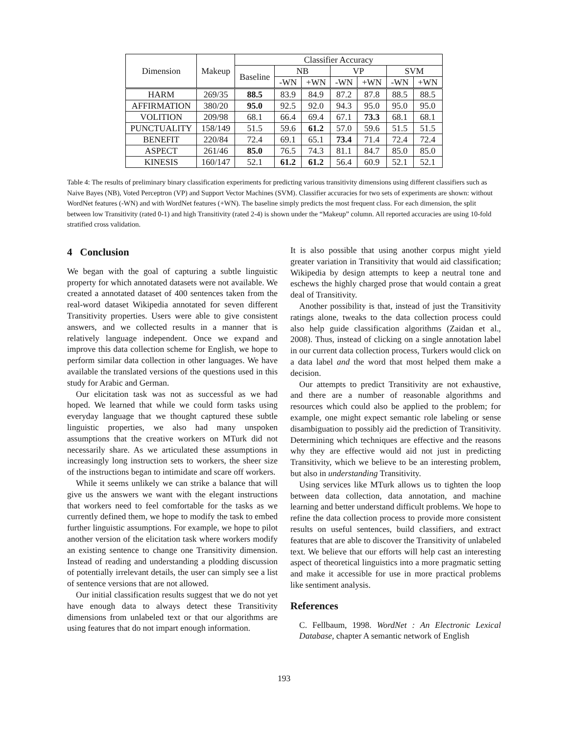| Dimension | Makeup | Classifier Accuracy | | | | | | |
| --- | --- | --- | --- | --- | --- | --- | --- | --- |
| | | Baseline | NB | | VP | | SVM | |
| | | | -WN | +WN | -WN | +WN | -WN | +WN |
| HARM | 269/35 | 88.5 | 83.9 | 84.9 | 87.2 | 87.8 | 88.5 | 88.5 |
| AFFIRMATION | 380/20 | 95.0 | 92.5 | 92.0 | 94.3 | 95.0 | 95.0 | 95.0 |
| VOLITION | 209/98 | 68.1 | 66.4 | 69.4 | 67.1 | 73.3 | 68.1 | 68.1 |
| PUNCTUALITY | 158/149 | 51.5 | 59.6 | 61.2 | 57.0 | 59.6 | 51.5 | 51.5 |
| BENEFIT | 220/84 | 72.4 | 69.1 | 65.1 | 73.4 | 71.4 | 72.4 | 72.4 |
| ASPECT | 261/46 | 85.0 | 76.5 | 74.3 | 81.1 | 84.7 | 85.0 | 85.0 |
| KINESIS | 160/147 | 52.1 | 61.2 | 61.2 | 56.4 | 60.9 | 52.1 | 52.1 |
Table 4: The results of preliminary binary classification experiments for predicting various transitivity dimensions using different classifiers such as Naive Bayes (NB), Voted Perceptron (VP) and Support Vector Machines (SVM). Classifier accuracies for two sets of experiments are shown: without WordNet features (-WN) and with WordNet features (+WN). The baseline simply predicts the most frequent class. For each dimension, the split between low Transitivity (rated 0-1) and high Transitivity (rated 2-4) is shown under the “Makeup” column. All reported accuracies are using 10-fold stratified cross validation.
4 Conclusion
We began with the goal of capturing a subtle linguistic property for which annotated datasets were not available. We created a annotated dataset of 400 sentences taken from the real-word dataset Wikipedia annotated for seven different Transitivity properties. Users were able to give consistent answers, and we collected results in a manner that is relatively language independent. Once we expand and improve this data collection scheme for English, we hope to perform similar data collection in other languages. We have available the translated versions of the questions used in this study for Arabic and German.
Our elicitation task was not as successful as we had hoped. We learned that while we could form tasks using everyday language that we thought captured these subtle linguistic properties, we also had many unspoken assumptions that the creative workers on MTurk did not necessarily share. As we articulated these assumptions in increasingly long instruction sets to workers, the sheer size of the instructions began to intimidate and scare off workers.
While it seems unlikely we can strike a balance that will give us the answers we want with the elegant instructions that workers need to feel comfortable for the tasks as we currently defined them, we hope to modify the task to embed further linguistic assumptions. For example, we hope to pilot another version of the elicitation task where workers modify an existing sentence to change one Transitivity dimension. Instead of reading and understanding a plodding discussion of potentially irrelevant details, the user can simply see a list of sentence versions that are not allowed.
Our initial classification results suggest that we do not yet have enough data to always detect these Transitivity dimensions from unlabeled text or that our algorithms are using features that do not impart enough information.
It is also possible that using another corpus might yield greater variation in Transitivity that would aid classification; Wikipedia by design attempts to keep a neutral tone and eschews the highly charged prose that would contain a great deal of Transitivity.
Another possibility is that, instead of just the Transitivity ratings alone, tweaks to the data collection process could also help guide classification algorithms (Zaidan et al., 2008). Thus, instead of clicking on a single annotation label in our current data collection process, Turkers would click on a data label and the word that most helped them make a decision.
Our attempts to predict Transitivity are not exhaustive, and there are a number of reasonable algorithms and resources which could also be applied to the problem; for example, one might expect semantic role labeling or sense disambiguation to possibly aid the prediction of Transitivity. Determining which techniques are effective and the reasons why they are effective would aid not just in predicting Transitivity, which we believe to be an interesting problem, but also in understanding Transitivity.
Using services like MTurk allows us to tighten the loop between data collection, data annotation, and machine learning and better understand difficult problems. We hope to refine the data collection process to provide more consistent results on useful sentences, build classifiers, and extract features that are able to discover the Transitivity of unlabeled text. We believe that our efforts will help cast an interesting aspect of theoretical linguistics into a more pragmatic setting and make it accessible for use in more practical problems like sentiment analysis.
References
C. Fellbaum, 1998. WordNet : An Electronic Lexical Database, chapter A semantic network of English
193